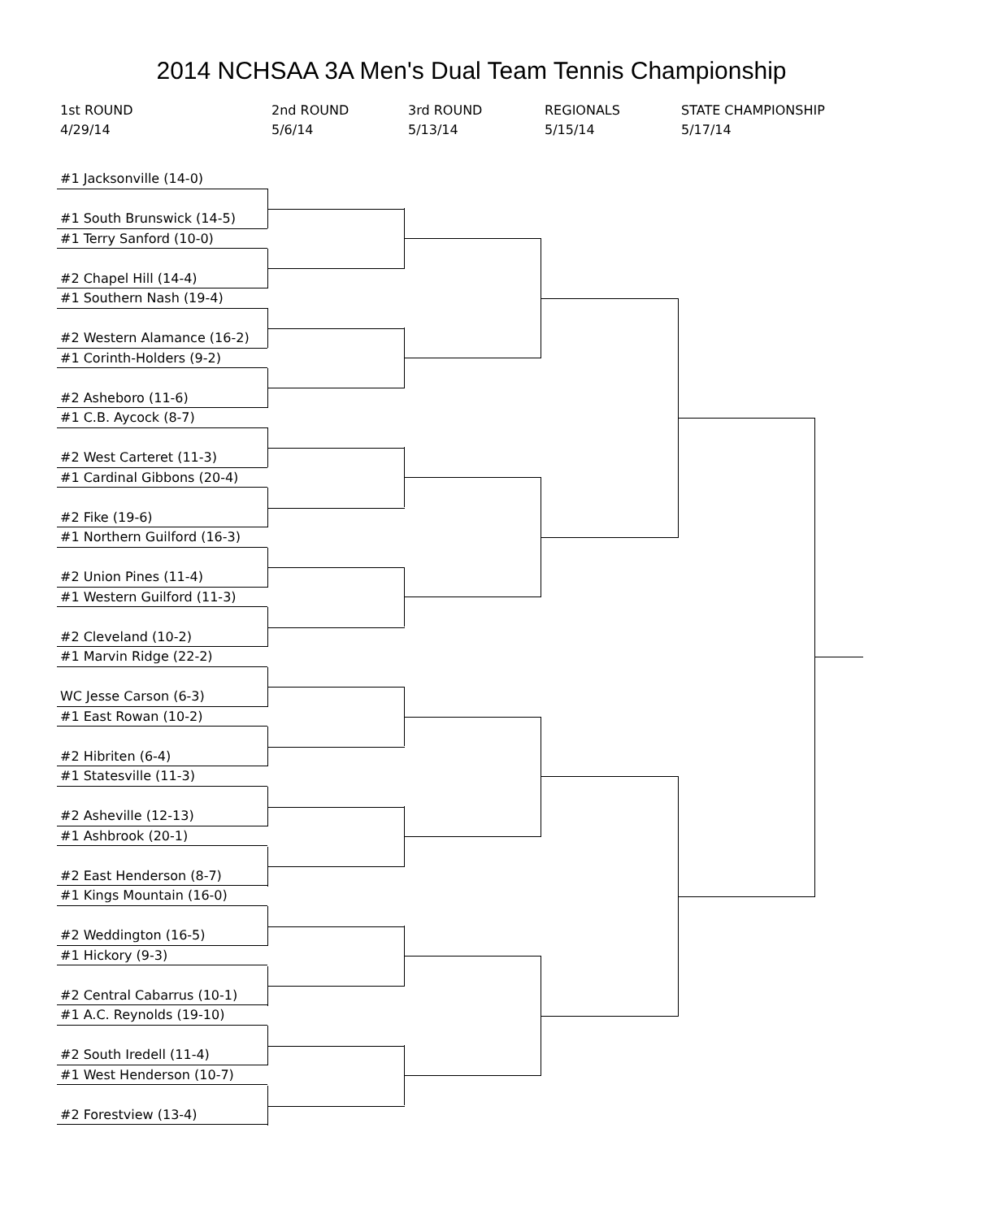2014 NCHSAA 3A Men's Dual Team Tennis Championship
1st ROUND
4/29/14
2nd ROUND
5/6/14
3rd ROUND
5/13/14
REGIONALS
5/15/14
STATE CHAMPIONSHIP
5/17/14
#1 Jacksonville (14-0)
#1 South Brunswick (14-5)
#1 Terry Sanford (10-0)
#2 Chapel Hill (14-4)
#1 Southern Nash (19-4)
#2 Western Alamance (16-2)
#1 Corinth-Holders (9-2)
#2 Asheboro (11-6)
#1 C.B. Aycock (8-7)
#2 West Carteret (11-3)
#1 Cardinal Gibbons (20-4)
#2 Fike (19-6)
#1 Northern Guilford (16-3)
#2 Union Pines (11-4)
#1 Western Guilford (11-3)
#2 Cleveland (10-2)
#1 Marvin Ridge (22-2)
WC Jesse Carson (6-3)
#1 East Rowan (10-2)
#2 Hibriten (6-4)
#1 Statesville (11-3)
#2 Asheville (12-13)
#1 Ashbrook (20-1)
#2 East Henderson (8-7)
#1 Kings Mountain (16-0)
#2 Weddington (16-5)
#1 Hickory (9-3)
#2 Central Cabarrus (10-1)
#1 A.C. Reynolds (19-10)
#2 South Iredell (11-4)
#1 West Henderson (10-7)
#2 Forestview (13-4)